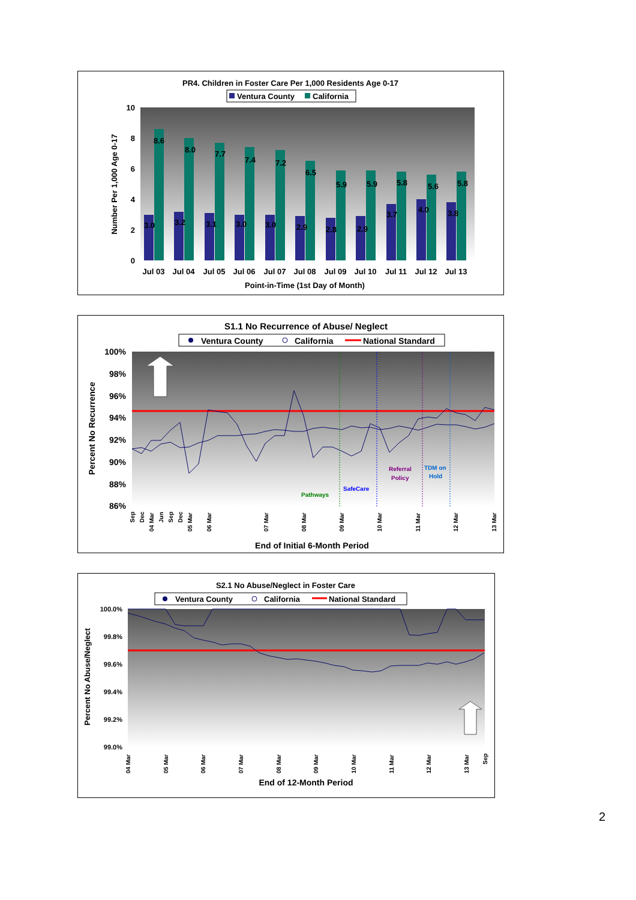PR4. Children in Foster Care Per 1,000 Residents Age 0-17
Ventura County
California
10
8
6
4
2
0
Number Per 1,000 Age 0-17
Jul 03
Jul 04
Jul 05
Jul 06
Jul 07
Jul 08
Jul 09
Jul 10
Jul 11
Jul 12
Jul 13
Point-in-Time (1st Day of Month)
3.0
8.6
3.2
8.0
3.1
7.7
3.0
7.4
3.0
7.2
2.9
6.5
2.8
5.9
2.9
5.9
3.7
5.8
4.0
5.6
3.8
5.8
S1.1 No Recurrence of Abuse/ Neglect
Ventura County
California
National Standard
100%
98%
96%
94%
92%
90%
88%
86%
Percent No Recurrence
End of Initial 6-Month Period
Pathways
SafeCare
Referral
Policy
TDM on
Hold
Sep
Dec
04 Mar
Jun
Sep
Dec
05 Mar
06 Mar
07 Mar
08 Mar
09 Mar
10 Mar
11 Mar
12 Mar
13 Mar
S2.1 No Abuse/Neglect in Foster Care
Ventura County
California
National Standard
100.0%
99.8%
99.6%
99.4%
99.2%
99.0%
Percent No Abuse/Neglect
End of 12-Month Period
04 Mar
05 Mar
06 Mar
07 Mar
08 Mar
09 Mar
10 Mar
11 Mar
12 Mar
13 Mar
Sep
2